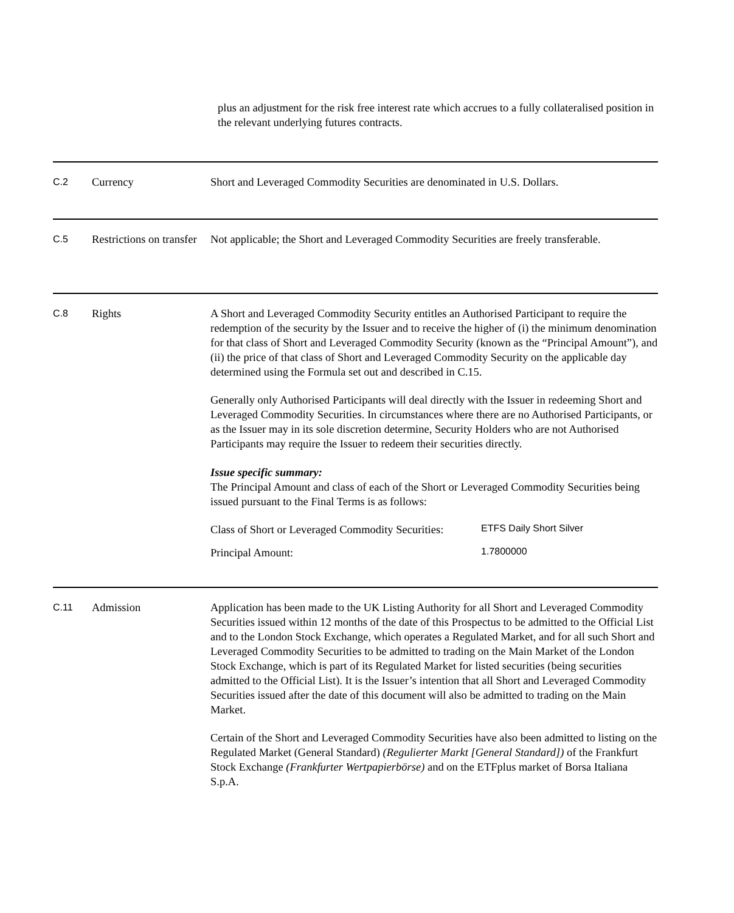plus an adjustment for the risk free interest rate which accrues to a fully collateralised position in the relevant underlying futures contracts.
C.2
Currency Short and Leveraged Commodity Securities are denominated in U.S. Dollars.
C.5
Restrictions on transfer
Not applicable; the Short and Leveraged Commodity Securities are freely transferable.
C.8
Rights A Short and Leveraged Commodity Security entitles an Authorised Participant to require the redemption of the security by the Issuer and to receive the higher of (i) the minimum denomination for that class of Short and Leveraged Commodity Security (known as the “Principal Amount”), and (ii) the price of that class of Short and Leveraged Commodity Security on the applicable day determined using the Formula set out and described in C.15.
Generally only Authorised Participants will deal directly with the Issuer in redeeming Short and Leveraged Commodity Securities. In circumstances where there are no Authorised Participants, or as the Issuer may in its sole discretion determine, Security Holders who are not Authorised Participants may require the Issuer to redeem their securities directly.
Issue specific summary:
The Principal Amount and class of each of the Short or Leveraged Commodity Securities being issued pursuant to the Final Terms is as follows:
Class of Short or Leveraged Commodity Securities: ETFS Daily Short Silver
Principal Amount: 1.7800000
C.11
Admission Application has been made to the UK Listing Authority for all Short and Leveraged Commodity Securities issued within 12 months of the date of this Prospectus to be admitted to the Official List and to the London Stock Exchange, which operates a Regulated Market, and for all such Short and Leveraged Commodity Securities to be admitted to trading on the Main Market of the London Stock Exchange, which is part of its Regulated Market for listed securities (being securities admitted to the Official List). It is the Issuer’s intention that all Short and Leveraged Commodity Securities issued after the date of this document will also be admitted to trading on the Main Market.
Certain of the Short and Leveraged Commodity Securities have also been admitted to listing on the Regulated Market (General Standard) (Regulierter Markt [General Standard]) of the Frankfurt Stock Exchange (Frankfurter Wertpapierbörse) and on the ETFplus market of Borsa Italiana S.p.A.